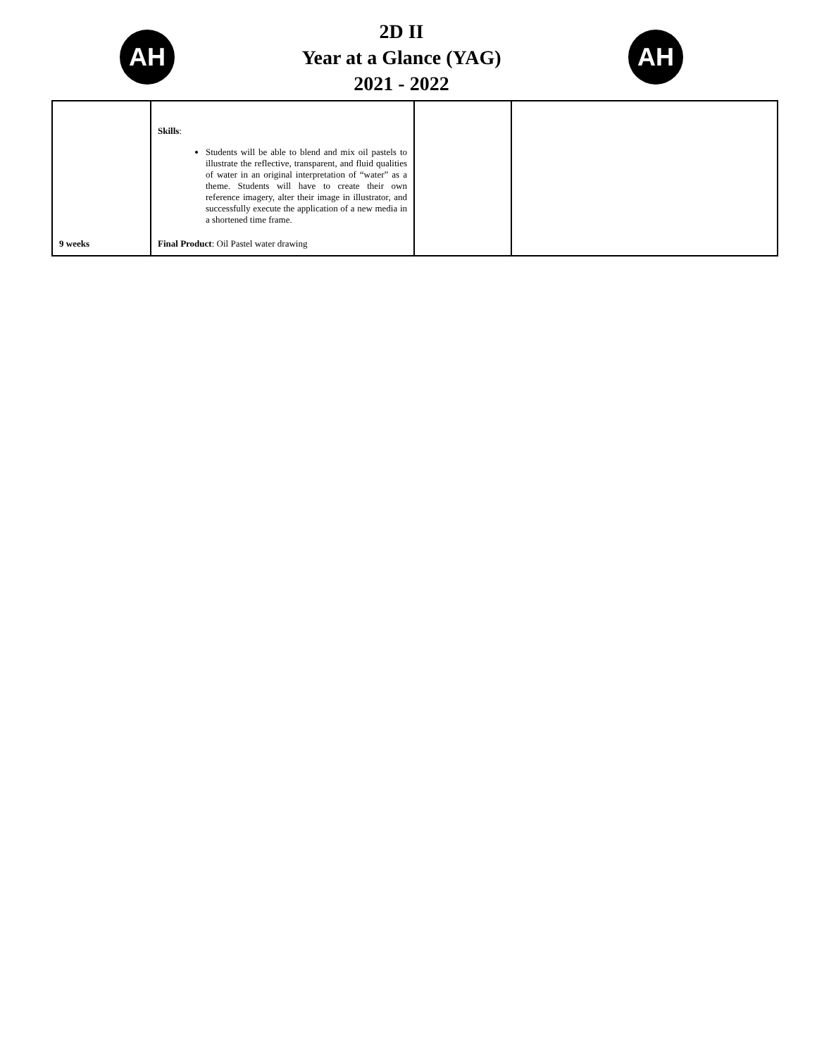AH
2D II
Year at a Glance (YAG)
2021 - 2022
AH
| 9 weeks | Skills : Students will be able to blend and mix oil pastels to illustrate the reflective, transparent, and fluid qualities of water in an original interpretation of “water” as a theme. Students will have to create their own reference imagery, alter their image in illustrator, and successfully execute the application of a new media in a shortened time frame. Final Product : Oil Pastel water drawing | | |